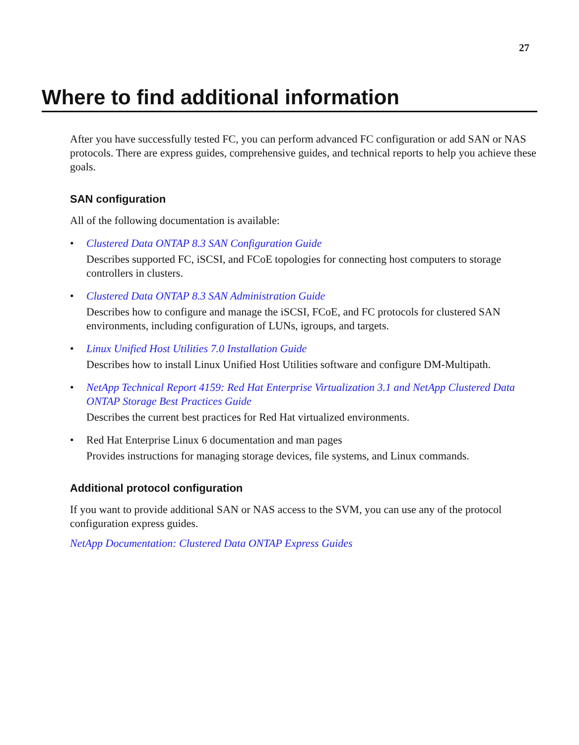27
Where to find additional information
After you have successfully tested FC, you can perform advanced FC configuration or add SAN or NAS protocols. There are express guides, comprehensive guides, and technical reports to help you achieve these goals.
SAN configuration
All of the following documentation is available:
• Clustered Data ONTAP 8.3 SAN Configuration Guide
Describes supported FC, iSCSI, and FCoE topologies for connecting host computers to storage controllers in clusters.
• Clustered Data ONTAP 8.3 SAN Administration Guide
Describes how to configure and manage the iSCSI, FCoE, and FC protocols for clustered SAN environments, including configuration of LUNs, igroups, and targets.
• Linux Unified Host Utilities 7.0 Installation Guide
Describes how to install Linux Unified Host Utilities software and configure DM-Multipath.
• NetApp Technical Report 4159: Red Hat Enterprise Virtualization 3.1 and NetApp Clustered Data ONTAP Storage Best Practices Guide
Describes the current best practices for Red Hat virtualized environments.
• Red Hat Enterprise Linux 6 documentation and man pages
Provides instructions for managing storage devices, file systems, and Linux commands.
Additional protocol configuration
If you want to provide additional SAN or NAS access to the SVM, you can use any of the protocol configuration express guides.
NetApp Documentation: Clustered Data ONTAP Express Guides